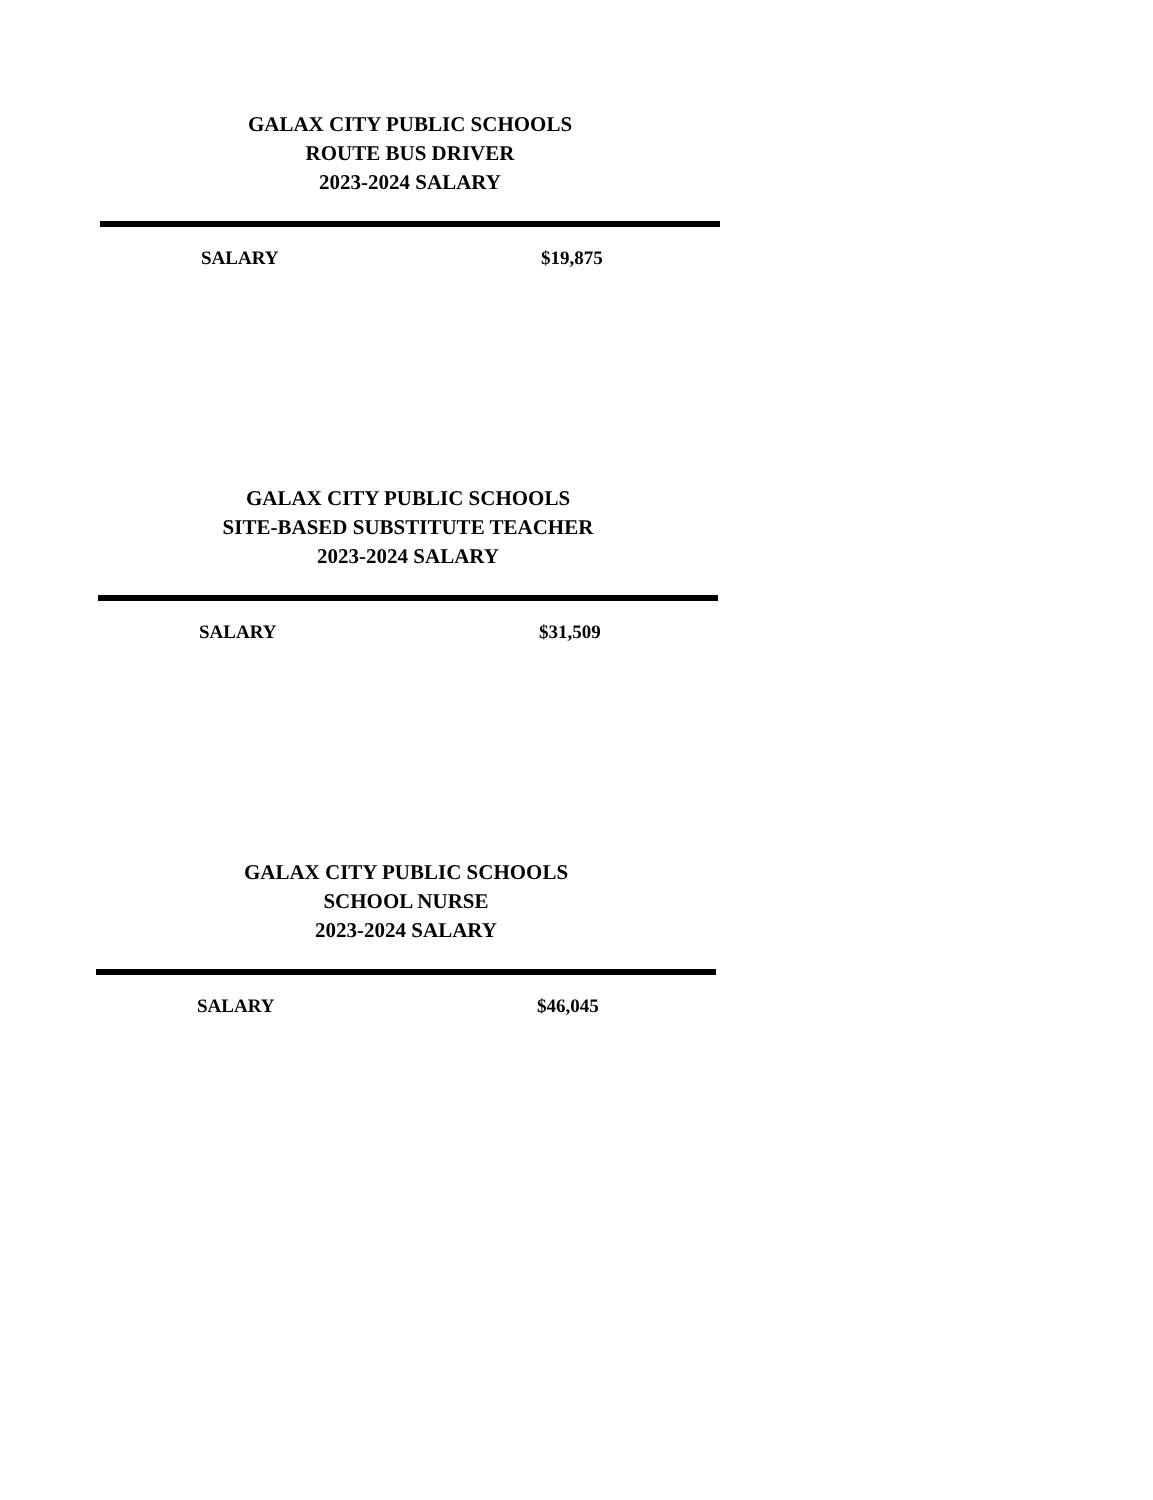GALAX CITY PUBLIC SCHOOLS
ROUTE BUS DRIVER
2023-2024 SALARY
| SALARY | $19,875 |
GALAX CITY PUBLIC SCHOOLS
SITE-BASED SUBSTITUTE TEACHER
2023-2024 SALARY
| SALARY | $31,509 |
GALAX CITY PUBLIC SCHOOLS
SCHOOL NURSE
2023-2024 SALARY
| SALARY | $46,045 |